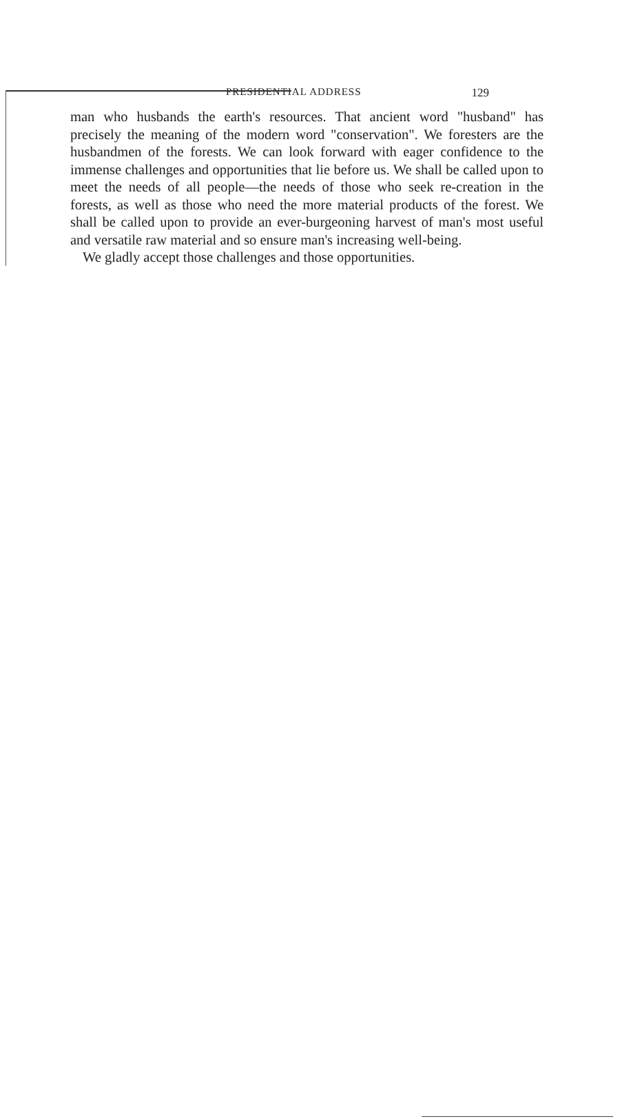PRESIDENTIAL ADDRESS 129
man who husbands the earth's resources. That ancient word "husband" has precisely the meaning of the modern word "conservation". We foresters are the husbandmen of the forests. We can look forward with eager confidence to the immense challenges and opportunities that lie before us. We shall be called upon to meet the needs of all people—the needs of those who seek re-creation in the forests, as well as those who need the more material products of the forest. We shall be called upon to provide an ever-burgeoning harvest of man's most useful and versatile raw material and so ensure man's increasing well-being.
We gladly accept those challenges and those opportunities.